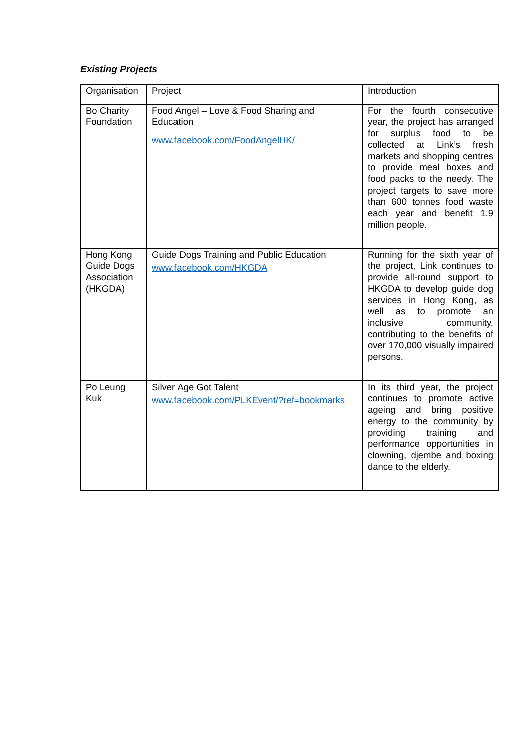Existing Projects
| Organisation | Project | Introduction |
| Bo Charity Foundation | Food Angel – Love & Food Sharing and Education www.facebook.com/FoodAngelHK/ | For the fourth consecutive year, the project has arranged for surplus food to be collected at Link’s fresh markets and shopping centres to provide meal boxes and food packs to the needy. The project targets to save more than 600 tonnes food waste each year and benefit 1.9 million people. |
| Hong Kong Guide Dogs Association (HKGDA) | Guide Dogs Training and Public Education www.facebook.com/HKGDA | Running for the sixth year of the project, Link continues to provide all-round support to HKGDA to develop guide dog services in Hong Kong, as well as to promote an inclusive community, contributing to the benefits of over 170,000 visually impaired persons. |
| Po Leung Kuk | Silver Age Got Talent www.facebook.com/PLKEvent/?ref=bookmarks | In its third year, the project continues to promote active ageing and bring positive energy to the community by providing training and performance opportunities in clowning, djembe and boxing dance to the elderly. |